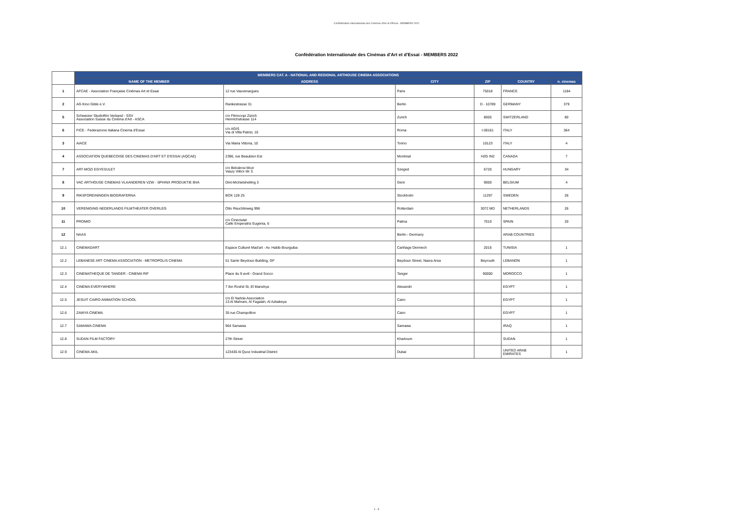Confédération Internationale des Cinémas d'Art et d'Essai - MEMBERS 2022
Confédération Internationale des Cinémas d'Art et d'Essai - MEMBERS 2022
| | MEMBERS CAT. A - NATIONAL AND REGIONAL ARTHOUSE CINEMA ASSOCIATIONS | | | | | |
| | NAME OF THE MEMBER | ADDRESS | CITY | ZIP | COUNTRY | n. cinemas |
| 1 | AFCAE - Association Française Cinémas Art et Essai | 12 rue Vauvenargues | Paris | 75018 | FRANCE | 1184 |
| 2 | AG Kino Gilde e.V. | Rankestrasse 31 | Berlin | D - 10789 | GERMANY | 379 |
| 5 | Schweizer Studiofilm Verband - SSV Association Suisse du Cinéma d'Art - ASCA | c/o Filmcoopi Zürich Heinrichstrasse 114 | Zurich | 8005 | SWITZERLAND | 80 |
| 6 | FICE - Federazione Italiana Cinema d'Essai | c/o AGIS Via di Villa Patrizi, 10 | Roma | I-00161 | ITALY | 364 |
| 3 | AIACE | Via Maria Vittoria, 10 | Torino | 10123 | ITALY | 4 |
| 4 | ASSOCIATION QUEBECOISE DES CINEMAS D'ART ET D'ESSAI (AQCAE) | 2396, rue Beaubien Est | Montreal | H2G IN2 | CANADA | 7 |
| 7 | ART-MOZI EGYESULET | c/o Belvárosi Mozi Vaszy Viktor tér 3. | Szeged | 6720 | HUNGARY | 34 |
| 8 | VAC ARTHOUSE CINEMAS VLAANDEREN VZW - SPHINX PRODUKTIE BVA | Dint-Michielshelling 3 | Gent | 9000 | BELGIUM | 4 |
| 9 | RIKSFOREININGEN BIOGRAFERNA | BOX 128 25 | Stockholm | 11297 | SWEDEN | 26 |
| 10 | VERENIGING NEDERLANDS FILMTHEATER OVERLEG | Otto Reuchlinweg 996 | Rotterdam | 3072 MD | NETHERLANDS | 26 |
| 11 | PROMIO | c/o Cineciutat Calle Emperatriz Eugenia, 6 | Palma | 7010 | SPAIN | 20 |
| 12 | NAAS | | Berlin - Germany | | ARAB COUNTRIES | |
| 12.1 | CINEMADART | Espace Culturel Mad'art - Av. Habib Bourguiba | Carthage Dermech | 2016 | TUNISIA | 1 |
| 12.2 | LEBANESE ART CINEMA ASSOCIATION - METROPOLIS CINEMA | 51 Samir Beydoun Building, GF | Beydoun Street, Nasra Area | Beyrouth | LEBANON | 1 |
| 12.3 | CINEMATHEQUE DE TANGER - CINEMA RIF | Place du 9 avril - Grand Socco | Tanger | 90000 | MOROCCO | 1 |
| 12.4 | CINEMA EVERYWHERE | 7 Ibn Roshd St, El Manshya | Alexandri | | EGYPT | 1 |
| 12.5 | JESUIT CAIRO ANIMATION SCHOOL | c/o El Nahda Association 13 Al Mahrani, Al Fagalah, Al Azbakeya | Cairo | | EGYPT | 1 |
| 12.6 | ZAWYA CINEMA | 35 rue Champollion | Cairo | | EGYPT | 1 |
| 12.7 | SAMAWA CINEMA | 964 Samawa | Samawa | | IRAQ | 1 |
| 12.8 | SUDAN FILM FACTORY | 27th Street | Khartoum | | SUDAN | 1 |
| 12.9 | CINEMA AKIL | 123430 Al Quoz Industrial District | Dubai | | UNITED ARAB EMIRATES | 1 |
1 - 3